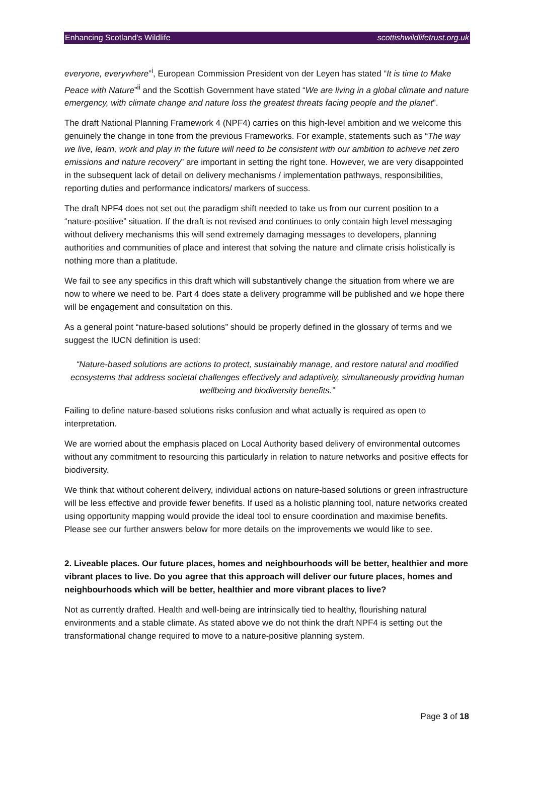Enhancing Scotland’s Wildlife scottishwildlifetrust.org.uk
everyone, everywhere”<sup>i</sup>, European Commission President von der Leyen has stated “It is time to Make Peace with Nature”<sup>ii</sup> and the Scottish Government have stated “We are living in a global climate and nature emergency, with climate change and nature loss the greatest threats facing people and the planet”.
The draft National Planning Framework 4 (NPF4) carries on this high-level ambition and we welcome this genuinely the change in tone from the previous Frameworks. For example, statements such as “The way we live, learn, work and play in the future will need to be consistent with our ambition to achieve net zero emissions and nature recovery” are important in setting the right tone. However, we are very disappointed in the subsequent lack of detail on delivery mechanisms / implementation pathways, responsibilities, reporting duties and performance indicators/ markers of success.
The draft NPF4 does not set out the paradigm shift needed to take us from our current position to a “nature-positive” situation. If the draft is not revised and continues to only contain high level messaging without delivery mechanisms this will send extremely damaging messages to developers, planning authorities and communities of place and interest that solving the nature and climate crisis holistically is nothing more than a platitude.
We fail to see any specifics in this draft which will substantively change the situation from where we are now to where we need to be. Part 4 does state a delivery programme will be published and we hope there will be engagement and consultation on this.
As a general point “nature-based solutions” should be properly defined in the glossary of terms and we suggest the IUCN definition is used:
“Nature-based solutions are actions to protect, sustainably manage, and restore natural and modified ecosystems that address societal challenges effectively and adaptively, simultaneously providing human wellbeing and biodiversity benefits.”
Failing to define nature-based solutions risks confusion and what actually is required as open to interpretation.
We are worried about the emphasis placed on Local Authority based delivery of environmental outcomes without any commitment to resourcing this particularly in relation to nature networks and positive effects for biodiversity.
We think that without coherent delivery, individual actions on nature-based solutions or green infrastructure will be less effective and provide fewer benefits. If used as a holistic planning tool, nature networks created using opportunity mapping would provide the ideal tool to ensure coordination and maximise benefits. Please see our further answers below for more details on the improvements we would like to see.
2. Liveable places. Our future places, homes and neighbourhoods will be better, healthier and more vibrant places to live. Do you agree that this approach will deliver our future places, homes and neighbourhoods which will be better, healthier and more vibrant places to live?
Not as currently drafted. Health and well-being are intrinsically tied to healthy, flourishing natural environments and a stable climate. As stated above we do not think the draft NPF4 is setting out the transformational change required to move to a nature-positive planning system.
Page 3 of 18